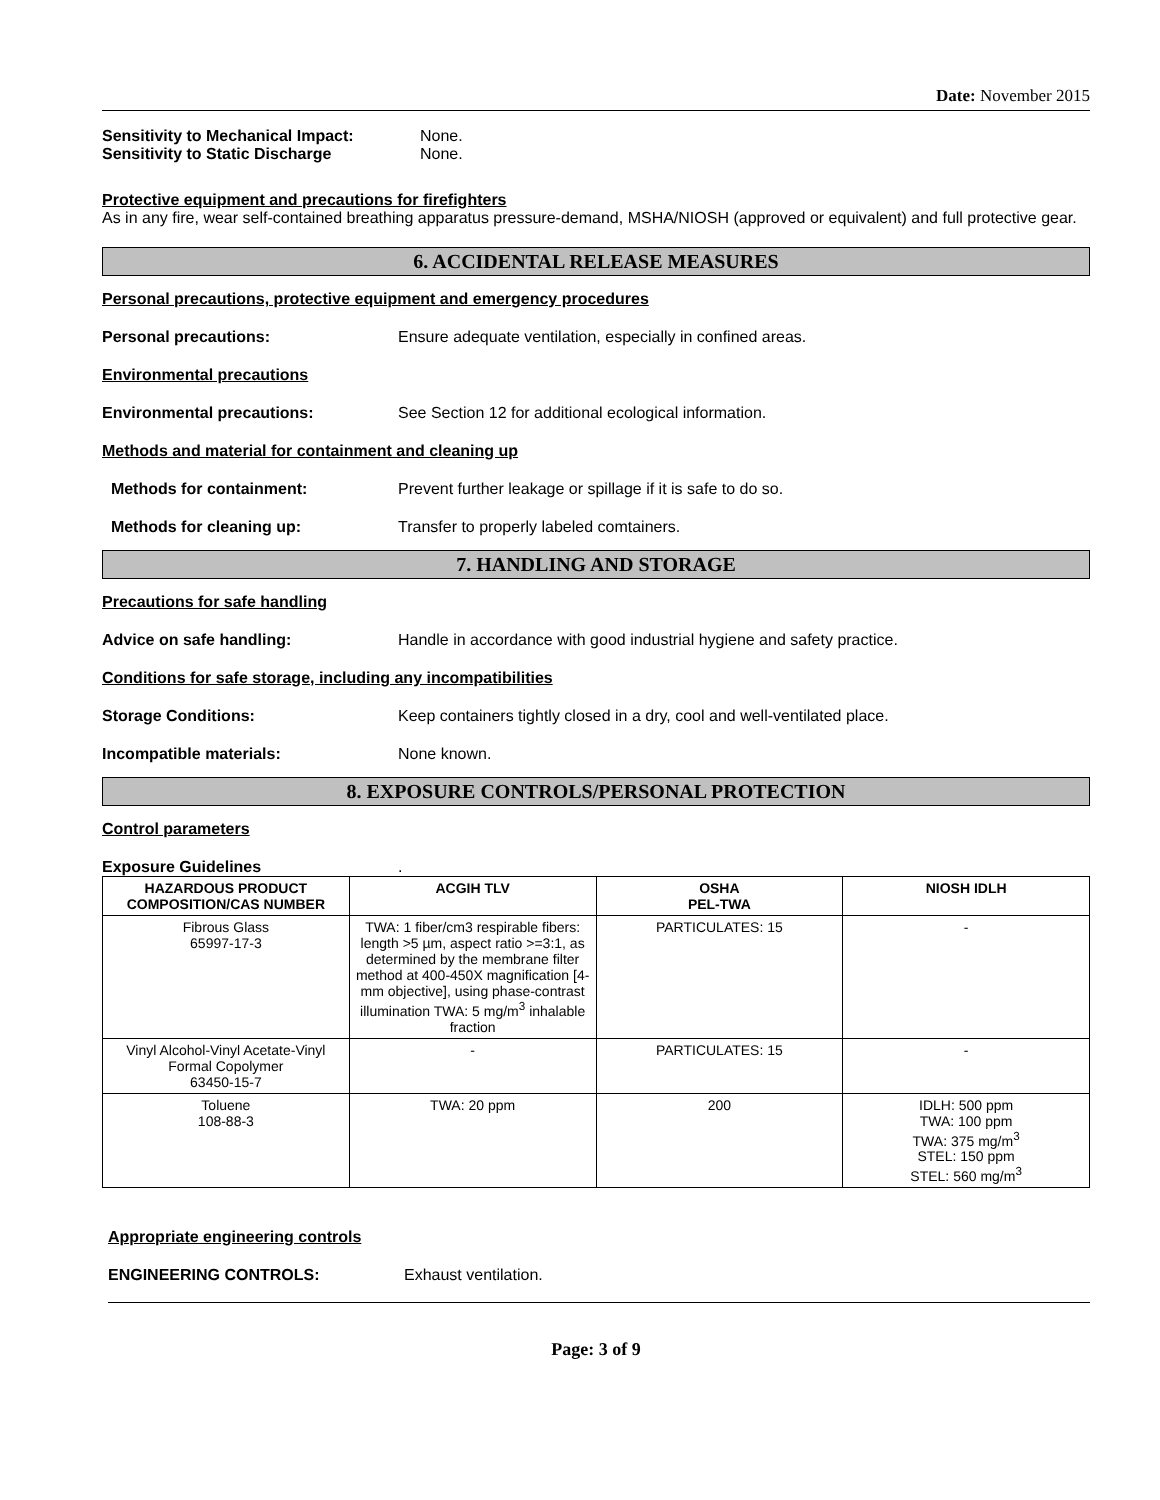Date: November 2015
Sensitivity to Mechanical Impact: None.
Sensitivity to Static Discharge None.
Protective equipment and precautions for firefighters
As in any fire, wear self-contained breathing apparatus pressure-demand, MSHA/NIOSH (approved or equivalent) and full protective gear.
6. ACCIDENTAL RELEASE MEASURES
Personal precautions, protective equipment and emergency procedures
Personal precautions: Ensure adequate ventilation, especially in confined areas.
Environmental precautions
Environmental precautions: See Section 12 for additional ecological information.
Methods and material for containment and cleaning up
Methods for containment: Prevent further leakage or spillage if it is safe to do so.
Methods for cleaning up: Transfer to properly labeled comtainers.
7. HANDLING AND STORAGE
Precautions for safe handling
Advice on safe handling: Handle in accordance with good industrial hygiene and safety practice.
Conditions for safe storage, including any incompatibilities
Storage Conditions: Keep containers tightly closed in a dry, cool and well-ventilated place.
Incompatible materials: None known.
8. EXPOSURE CONTROLS/PERSONAL PROTECTION
Control parameters
Exposure Guidelines.
| HAZARDOUS PRODUCT COMPOSITION/CAS NUMBER | ACGIH TLV | OSHA PEL-TWA | NIOSH IDLH |
| --- | --- | --- | --- |
| Fibrous Glass 65997-17-3 | TWA: 1 fiber/cm3 respirable fibers: length >5 µm, aspect ratio >=3:1, as determined by the membrane filter method at 400-450X magnification [4-mm objective], using phase-contrast illumination TWA: 5 mg/m<sup>3</sup> inhalable fraction | PARTICULATES: 15 | - |
| Vinyl Alcohol-Vinyl Acetate-Vinyl Formal Copolymer 63450-15-7 | - | PARTICULATES: 15 | - |
| Toluene 108-88-3 | TWA: 20 ppm | 200 | IDLH: 500 ppm TWA: 100 ppm TWA: 375 mg/m<sup>3</sup> STEL: 150 ppm STEL: 560 mg/m<sup>3</sup> |
Appropriate engineering controls
ENGINEERING CONTROLS: Exhaust ventilation.
Page: 3 of 9